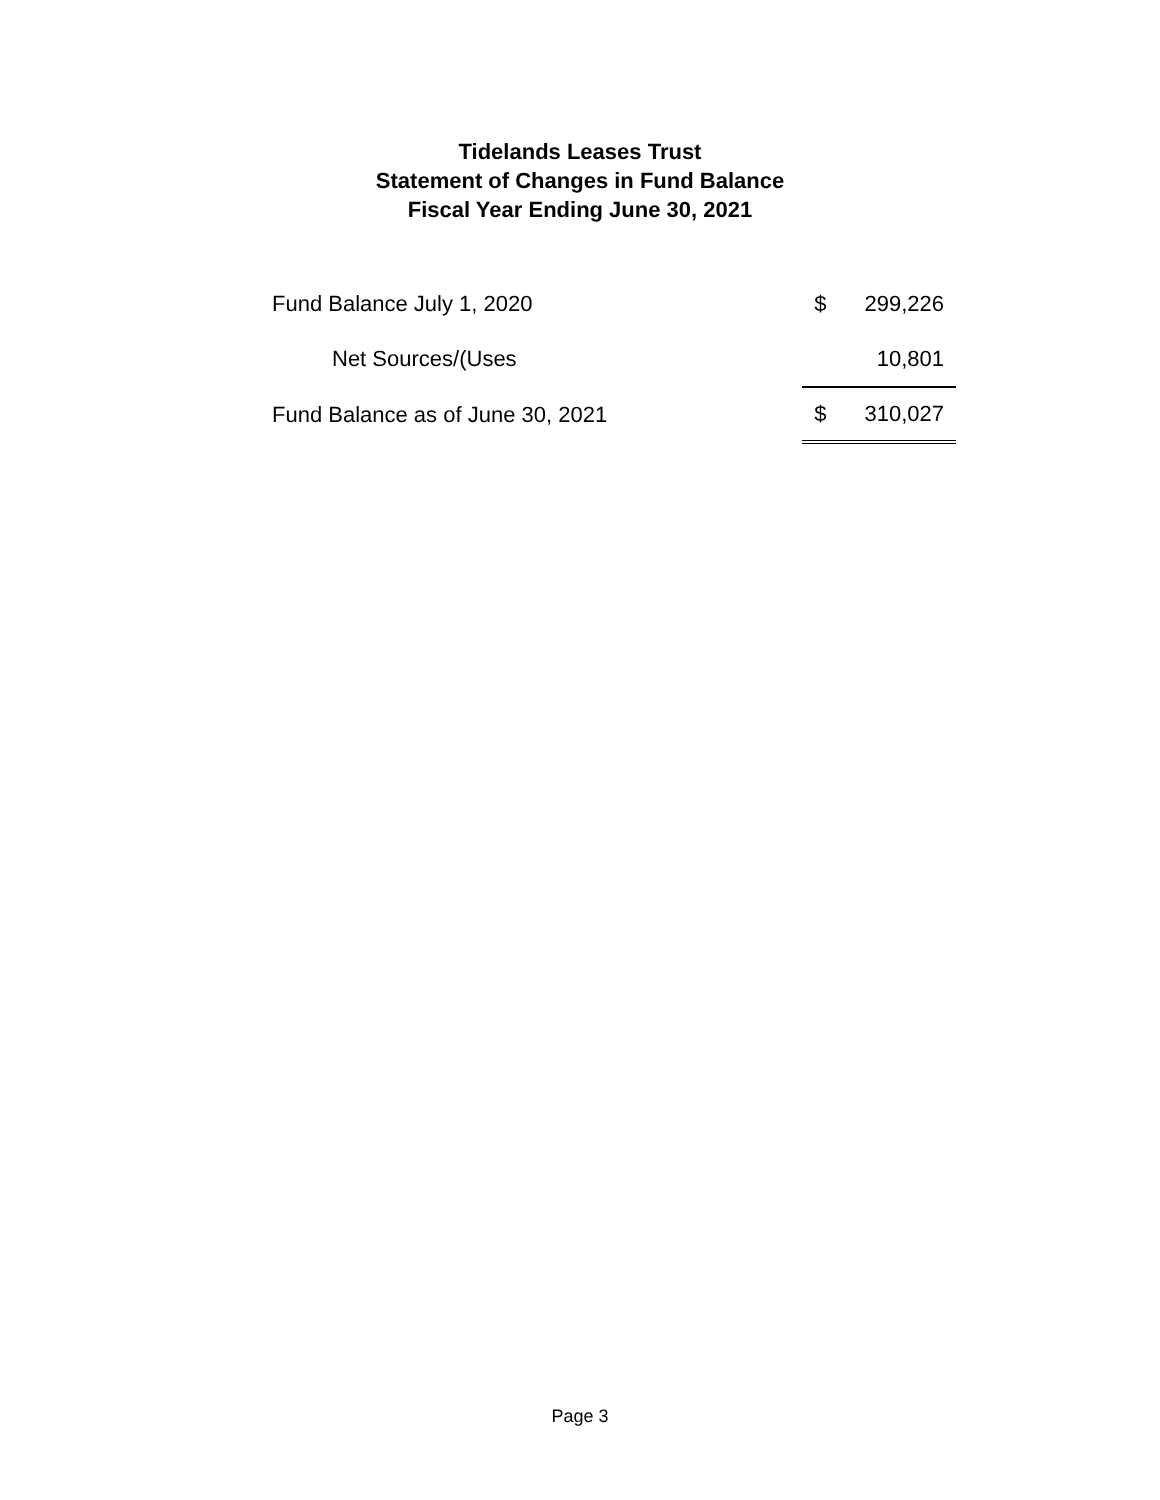Tidelands Leases Trust
Statement of Changes in Fund Balance
Fiscal Year Ending June 30, 2021
| Fund Balance July 1, 2020 | $ | 299,226 |
| Net Sources/(Uses | | 10,801 |
| Fund Balance as of June 30, 2021 | $ | 310,027 |
Page 3